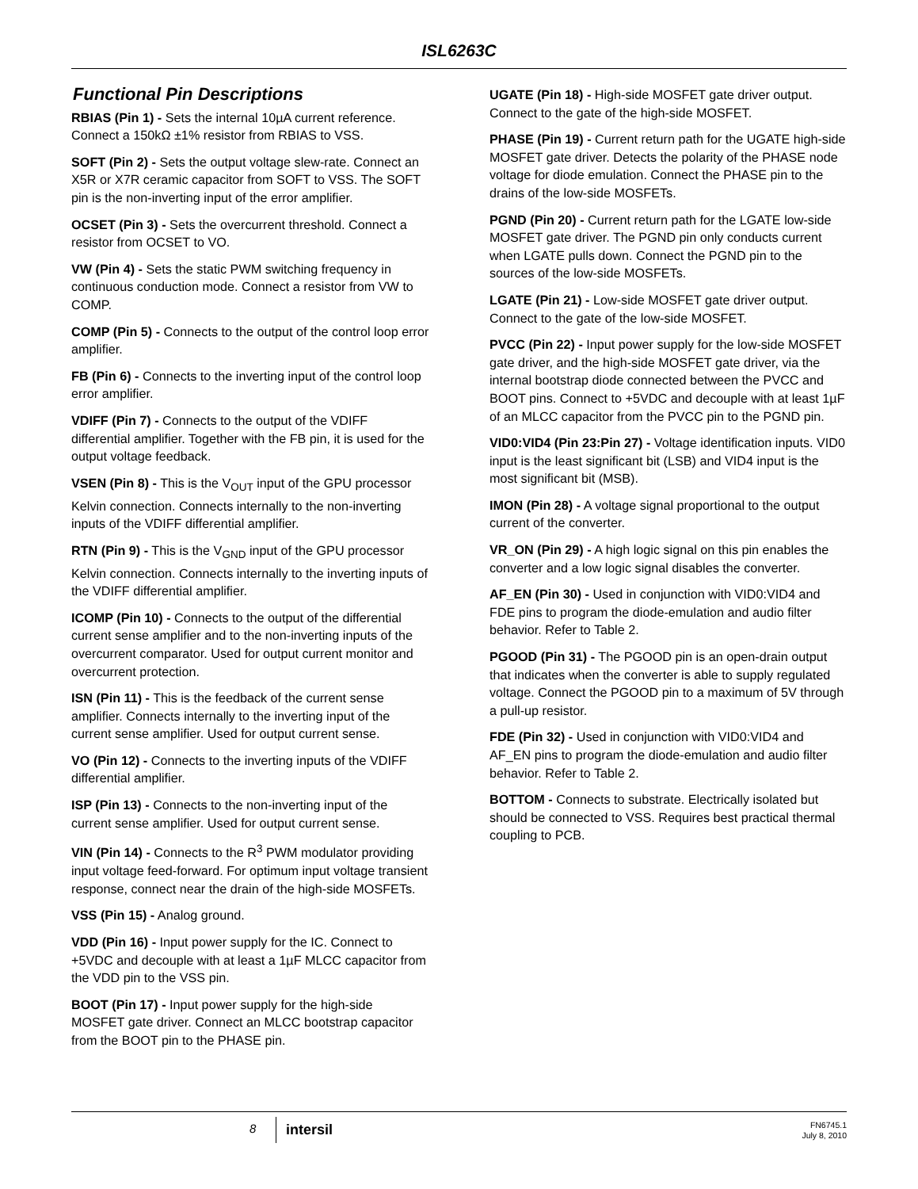ISL6263C
Functional Pin Descriptions
RBIAS (Pin 1) - Sets the internal 10µA current reference. Connect a 150kΩ ±1% resistor from RBIAS to VSS.
SOFT (Pin 2) - Sets the output voltage slew-rate. Connect an X5R or X7R ceramic capacitor from SOFT to VSS. The SOFT pin is the non-inverting input of the error amplifier.
OCSET (Pin 3) - Sets the overcurrent threshold. Connect a resistor from OCSET to VO.
VW (Pin 4) - Sets the static PWM switching frequency in continuous conduction mode. Connect a resistor from VW to COMP.
COMP (Pin 5) - Connects to the output of the control loop error amplifier.
FB (Pin 6) - Connects to the inverting input of the control loop error amplifier.
VDIFF (Pin 7) - Connects to the output of the VDIFF differential amplifier. Together with the FB pin, it is used for the output voltage feedback.
VSEN (Pin 8) - This is the V<sub>OUT</sub> input of the GPU processor Kelvin connection. Connects internally to the non-inverting inputs of the VDIFF differential amplifier.
RTN (Pin 9) - This is the V<sub>GND</sub> input of the GPU processor Kelvin connection. Connects internally to the inverting inputs of the VDIFF differential amplifier.
ICOMP (Pin 10) - Connects to the output of the differential current sense amplifier and to the non-inverting inputs of the overcurrent comparator. Used for output current monitor and overcurrent protection.
ISN (Pin 11) - This is the feedback of the current sense amplifier. Connects internally to the inverting input of the current sense amplifier. Used for output current sense.
VO (Pin 12) - Connects to the inverting inputs of the VDIFF differential amplifier.
ISP (Pin 13) - Connects to the non-inverting input of the current sense amplifier. Used for output current sense.
VIN (Pin 14) - Connects to the R<sup>3</sup> PWM modulator providing input voltage feed-forward. For optimum input voltage transient response, connect near the drain of the high-side MOSFETs.
VSS (Pin 15) - Analog ground.
VDD (Pin 16) - Input power supply for the IC. Connect to +5VDC and decouple with at least a 1µF MLCC capacitor from the VDD pin to the VSS pin.
BOOT (Pin 17) - Input power supply for the high-side MOSFET gate driver. Connect an MLCC bootstrap capacitor from the BOOT pin to the PHASE pin.
UGATE (Pin 18) - High-side MOSFET gate driver output. Connect to the gate of the high-side MOSFET.
PHASE (Pin 19) - Current return path for the UGATE high-side MOSFET gate driver. Detects the polarity of the PHASE node voltage for diode emulation. Connect the PHASE pin to the drains of the low-side MOSFETs.
PGND (Pin 20) - Current return path for the LGATE low-side MOSFET gate driver. The PGND pin only conducts current when LGATE pulls down. Connect the PGND pin to the sources of the low-side MOSFETs.
LGATE (Pin 21) - Low-side MOSFET gate driver output. Connect to the gate of the low-side MOSFET.
PVCC (Pin 22) - Input power supply for the low-side MOSFET gate driver, and the high-side MOSFET gate driver, via the internal bootstrap diode connected between the PVCC and BOOT pins. Connect to +5VDC and decouple with at least 1µF of an MLCC capacitor from the PVCC pin to the PGND pin.
VID0:VID4 (Pin 23:Pin 27) - Voltage identification inputs. VID0 input is the least significant bit (LSB) and VID4 input is the most significant bit (MSB).
IMON (Pin 28) - A voltage signal proportional to the output current of the converter.
VR_ON (Pin 29) - A high logic signal on this pin enables the converter and a low logic signal disables the converter.
AF_EN (Pin 30) - Used in conjunction with VID0:VID4 and FDE pins to program the diode-emulation and audio filter behavior. Refer to Table 2.
PGOOD (Pin 31) - The PGOOD pin is an open-drain output that indicates when the converter is able to supply regulated voltage. Connect the PGOOD pin to a maximum of 5V through a pull-up resistor.
FDE (Pin 32) - Used in conjunction with VID0:VID4 and AF_EN pins to program the diode-emulation and audio filter behavior. Refer to Table 2.
BOTTOM - Connects to substrate. Electrically isolated but should be connected to VSS. Requires best practical thermal coupling to PCB.
8 intersil
FN6745.1
July 8, 2010